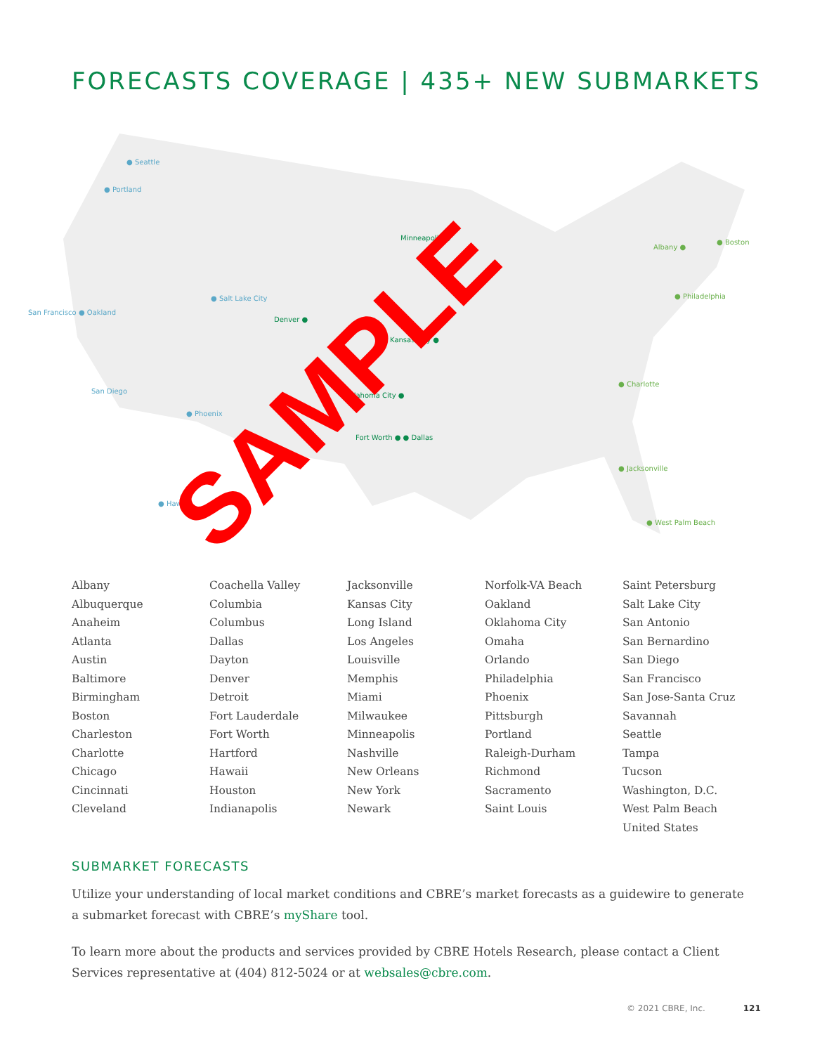FORECASTS COVERAGE | 435+ NEW SUBMARKETS
● Seattle
● Portland
San Francisco ● Oakland
● Salt Lake City
San Diego
● Phoenix
● Hawaii
Minneapolis ●
Denver ●
Kansas City ●
Oklahoma City ●
Fort Worth ● ● Dallas
Albany ●
● Boston
● Philadelphia
● Charlotte
● Jacksonville
● West Palm Beach
SAMPLE
Albany
Albuquerque
Anaheim
Atlanta
Austin
Baltimore
Birmingham
Boston
Charleston
Charlotte
Chicago
Cincinnati
Cleveland
Coachella Valley
Columbia
Columbus
Dallas
Dayton
Denver
Detroit
Fort Lauderdale
Fort Worth
Hartford
Hawaii
Houston
Indianapolis
Jacksonville
Kansas City
Long Island
Los Angeles
Louisville
Memphis
Miami
Milwaukee
Minneapolis
Nashville
New Orleans
New York
Newark
Norfolk-VA Beach
Oakland
Oklahoma City
Omaha
Orlando
Philadelphia
Phoenix
Pittsburgh
Portland
Raleigh-Durham
Richmond
Sacramento
Saint Louis
Saint Petersburg
Salt Lake City
San Antonio
San Bernardino
San Diego
San Francisco
San Jose-Santa Cruz
Savannah
Seattle
Tampa
Tucson
Washington, D.C.
West Palm Beach
United States
SUBMARKET FORECASTS
Utilize your understanding of local market conditions and CBRE’s market forecasts as a guidewire to generate a submarket forecast with CBRE’s myShare tool.
To learn more about the products and services provided by CBRE Hotels Research, please contact a Client Services representative at (404) 812-5024 or at websales@cbre.com.
© 2021 CBRE, Inc. 121